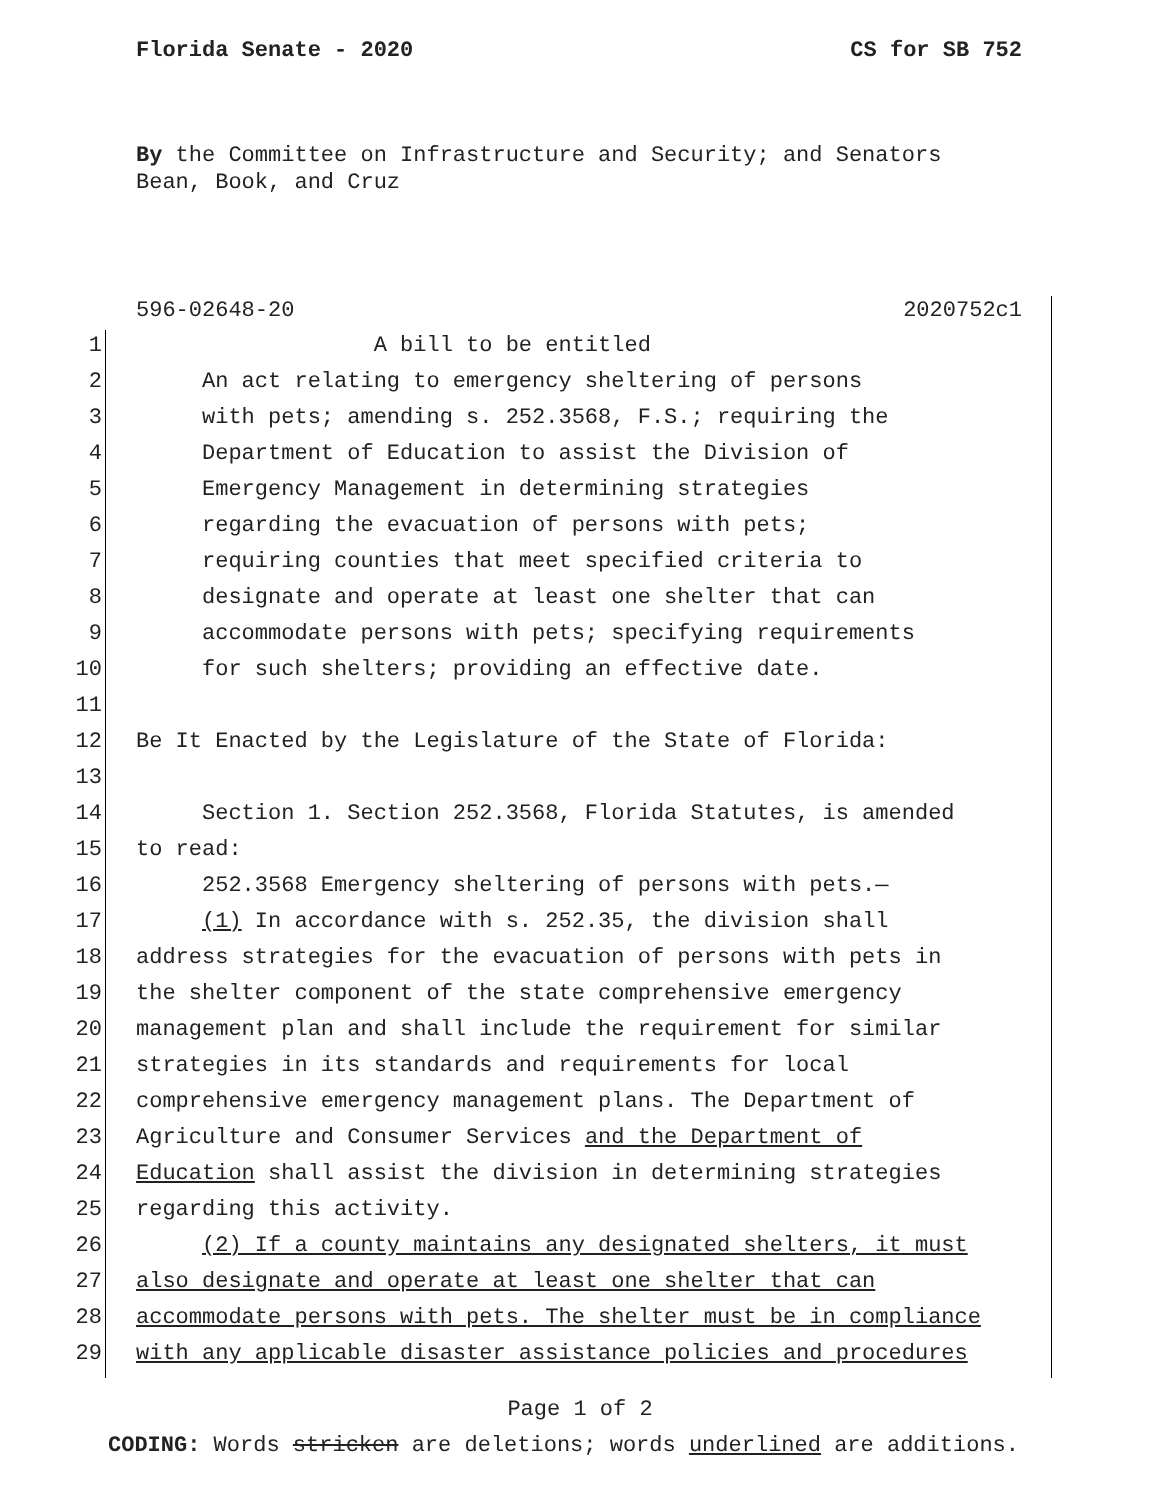Florida Senate - 2020 CS for SB 752
By the Committee on Infrastructure and Security; and Senators
Bean, Book, and Cruz
596-02648-20 2020752c1
1 A bill to be entitled
2 An act relating to emergency sheltering of persons
3 with pets; amending s. 252.3568, F.S.; requiring the
4 Department of Education to assist the Division of
5 Emergency Management in determining strategies
6 regarding the evacuation of persons with pets;
7 requiring counties that meet specified criteria to
8 designate and operate at least one shelter that can
9 accommodate persons with pets; specifying requirements
10 for such shelters; providing an effective date.
11
12 Be It Enacted by the Legislature of the State of Florida:
13
14 Section 1. Section 252.3568, Florida Statutes, is amended
15 to read:
16 252.3568 Emergency sheltering of persons with pets.—
17 (1) In accordance with s. 252.35, the division shall
18 address strategies for the evacuation of persons with pets in
19 the shelter component of the state comprehensive emergency
20 management plan and shall include the requirement for similar
21 strategies in its standards and requirements for local
22 comprehensive emergency management plans. The Department of
23 Agriculture and Consumer Services and the Department of
24 Education shall assist the division in determining strategies
25 regarding this activity.
26 (2) If a county maintains any designated shelters, it must
27 also designate and operate at least one shelter that can
28 accommodate persons with pets. The shelter must be in compliance
29 with any applicable disaster assistance policies and procedures
Page 1 of 2
CODING: Words stricken are deletions; words underlined are additions.